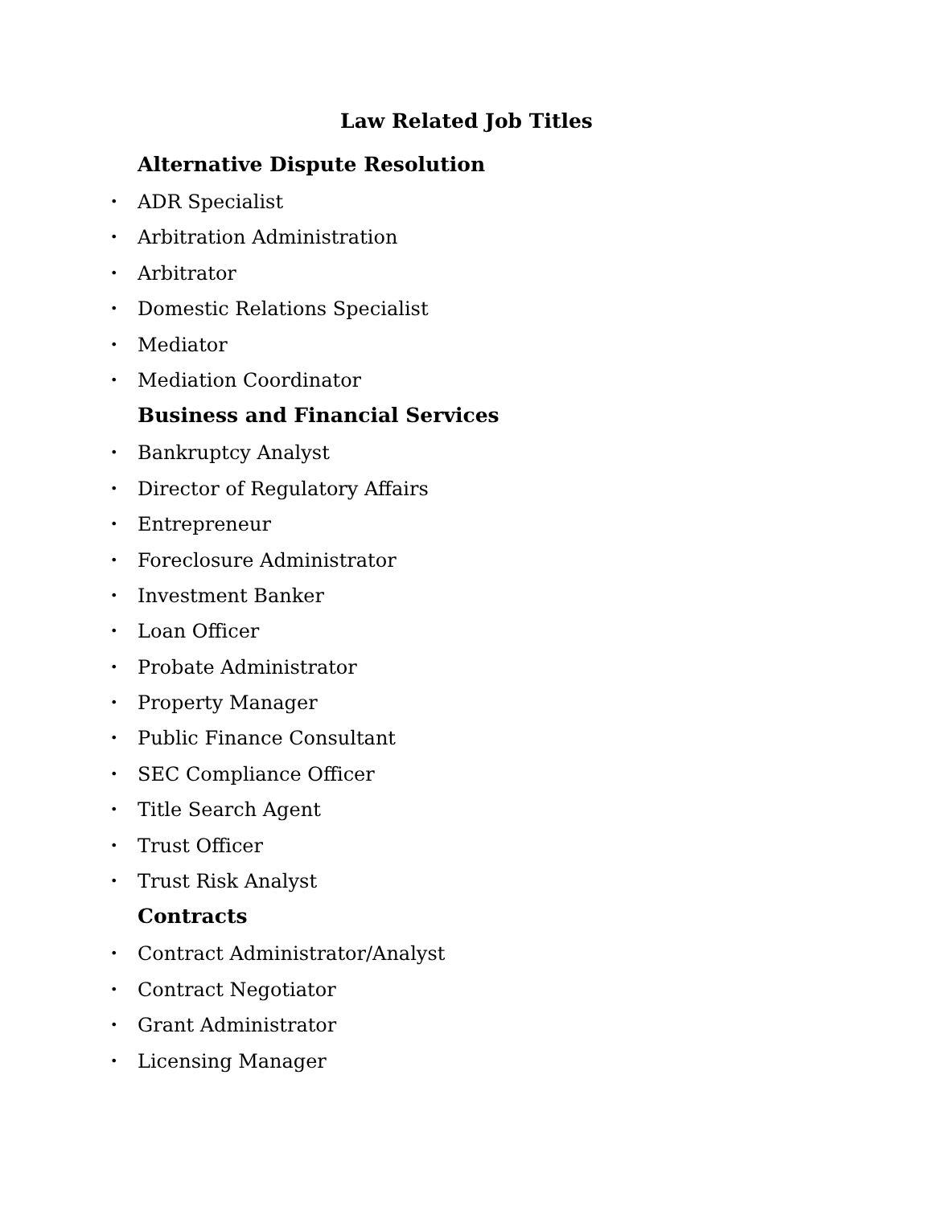Law Related Job Titles
Alternative Dispute Resolution
• ADR Specialist
• Arbitration Administration
• Arbitrator
• Domestic Relations Specialist
• Mediator
• Mediation Coordinator
Business and Financial Services
• Bankruptcy Analyst
• Director of Regulatory Affairs
• Entrepreneur
• Foreclosure Administrator
• Investment Banker
• Loan Officer
• Probate Administrator
• Property Manager
• Public Finance Consultant
• SEC Compliance Officer
• Title Search Agent
• Trust Officer
• Trust Risk Analyst
Contracts
• Contract Administrator/Analyst
• Contract Negotiator
• Grant Administrator
• Licensing Manager